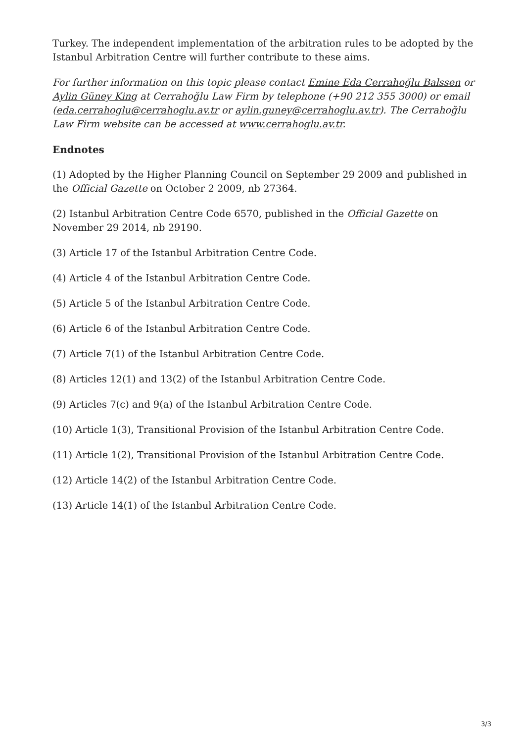Turkey. The independent implementation of the arbitration rules to be adopted by the Istanbul Arbitration Centre will further contribute to these aims.
For further information on this topic please contact Emine Eda Cerrahoğlu Balssen or Aylin Güney King at Cerrahoğlu Law Firm by telephone (+90 212 355 3000) or email (eda.cerrahoglu@cerrahoglu.av.tr or aylin.guney@cerrahoglu.av.tr). The Cerrahoğlu Law Firm website can be accessed at www.cerrahoglu.av.tr.
Endnotes
(1) Adopted by the Higher Planning Council on September 29 2009 and published in the Official Gazette on October 2 2009, nb 27364.
(2) Istanbul Arbitration Centre Code 6570, published in the Official Gazette on November 29 2014, nb 29190.
(3) Article 17 of the Istanbul Arbitration Centre Code.
(4) Article 4 of the Istanbul Arbitration Centre Code.
(5) Article 5 of the Istanbul Arbitration Centre Code.
(6) Article 6 of the Istanbul Arbitration Centre Code.
(7) Article 7(1) of the Istanbul Arbitration Centre Code.
(8) Articles 12(1) and 13(2) of the Istanbul Arbitration Centre Code.
(9) Articles 7(c) and 9(a) of the Istanbul Arbitration Centre Code.
(10) Article 1(3), Transitional Provision of the Istanbul Arbitration Centre Code.
(11) Article 1(2), Transitional Provision of the Istanbul Arbitration Centre Code.
(12) Article 14(2) of the Istanbul Arbitration Centre Code.
(13) Article 14(1) of the Istanbul Arbitration Centre Code.
3/3